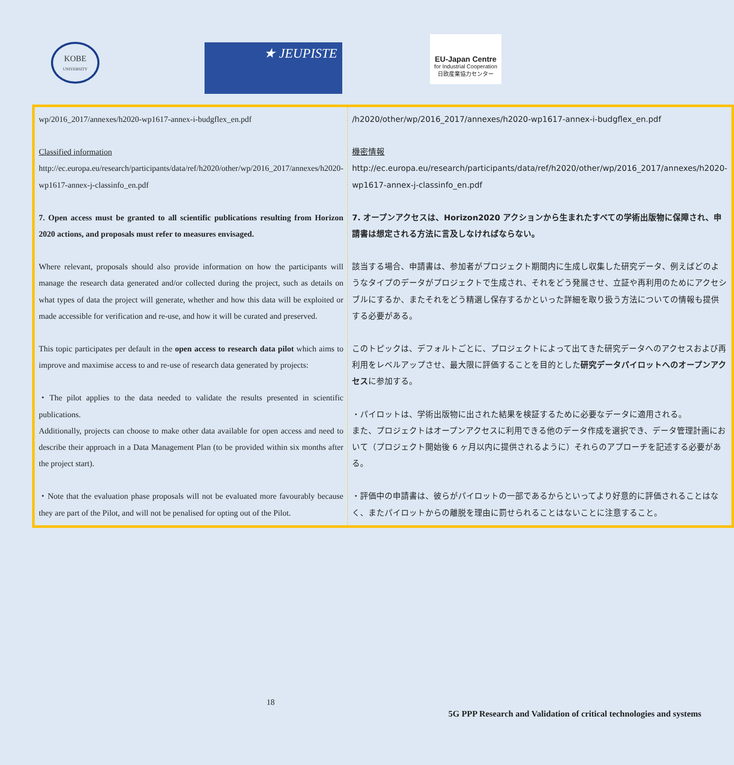KOBE
UNIVERSITY
★ JEUPISTE
EU-Japan Centre
for Industrial Cooperation
日欧産業協力センター
| wp/2016_2017/annexes/h2020-wp1617-annex-i-budgflex_en.pdf Classified information http://ec.europa.eu/research/participants/data/ref/h2020/other/wp/2016_2017/annexes/h2020-wp1617-annex-j-classinfo_en.pdf 7. Open access must be granted to all scientific publications resulting from Horizon 2020 actions, and proposals must refer to measures envisaged. Where relevant, proposals should also provide information on how the participants will manage the research data generated and/or collected during the project, such as details on what types of data the project will generate, whether and how this data will be exploited or made accessible for verification and re-use, and how it will be curated and preserved. This topic participates per default in the open access to research data pilot which aims to improve and maximise access to and re-use of research data generated by projects: ・The pilot applies to the data needed to validate the results presented in scientific publications. Additionally, projects can choose to make other data available for open access and need to describe their approach in a Data Management Plan (to be provided within six months after the project start). ・Note that the evaluation phase proposals will not be evaluated more favourably because they are part of the Pilot, and will not be penalised for opting out of the Pilot. | /h2020/other/wp/2016_2017/annexes/h2020-wp1617-annex-i-budgflex_en.pdf 機密情報 http://ec.europa.eu/research/participants/data/ref/h2020/other/wp/2016_2017/annexes/h2020-wp1617-annex-j-classinfo_en.pdf 7. オープンアクセスは、Horizon2020 アクションから生まれたすべての学術出版物に保障され、申請書は想定される方法に言及しなければならない。 該当する場合、申請書は、参加者がプロジェクト期間内に生成し収集した研究データ、例えばどのようなタイプのデータがプロジェクトで生成され、それをどう発展させ、立証や再利用のためにアクセシブルにするか、またそれをどう精選し保存するかといった詳細を取り扱う方法についての情報も提供する必要がある。 このトピックは、デフォルトごとに、プロジェクトによって出てきた研究データへのアクセスおよび再利用をレベルアップさせ、最大限に評価することを目的とした 研究データパイロットへのオープンアクセス に参加する。 ・パイロットは、学術出版物に出された結果を検証するために必要なデータに適用される。 また、プロジェクトはオープンアクセスに利用できる他のデータ作成を選択でき、データ管理計画において（プロジェクト開始後 6 ヶ月以内に提供されるように）それらのアプローチを記述する必要がある。 ・評価中の申請書は、彼らがパイロットの一部であるからといってより好意的に評価されることはなく、またパイロットからの離脱を理由に罰せられることはないことに注意すること。 |
18
5G PPP Research and Validation of critical technologies and systems